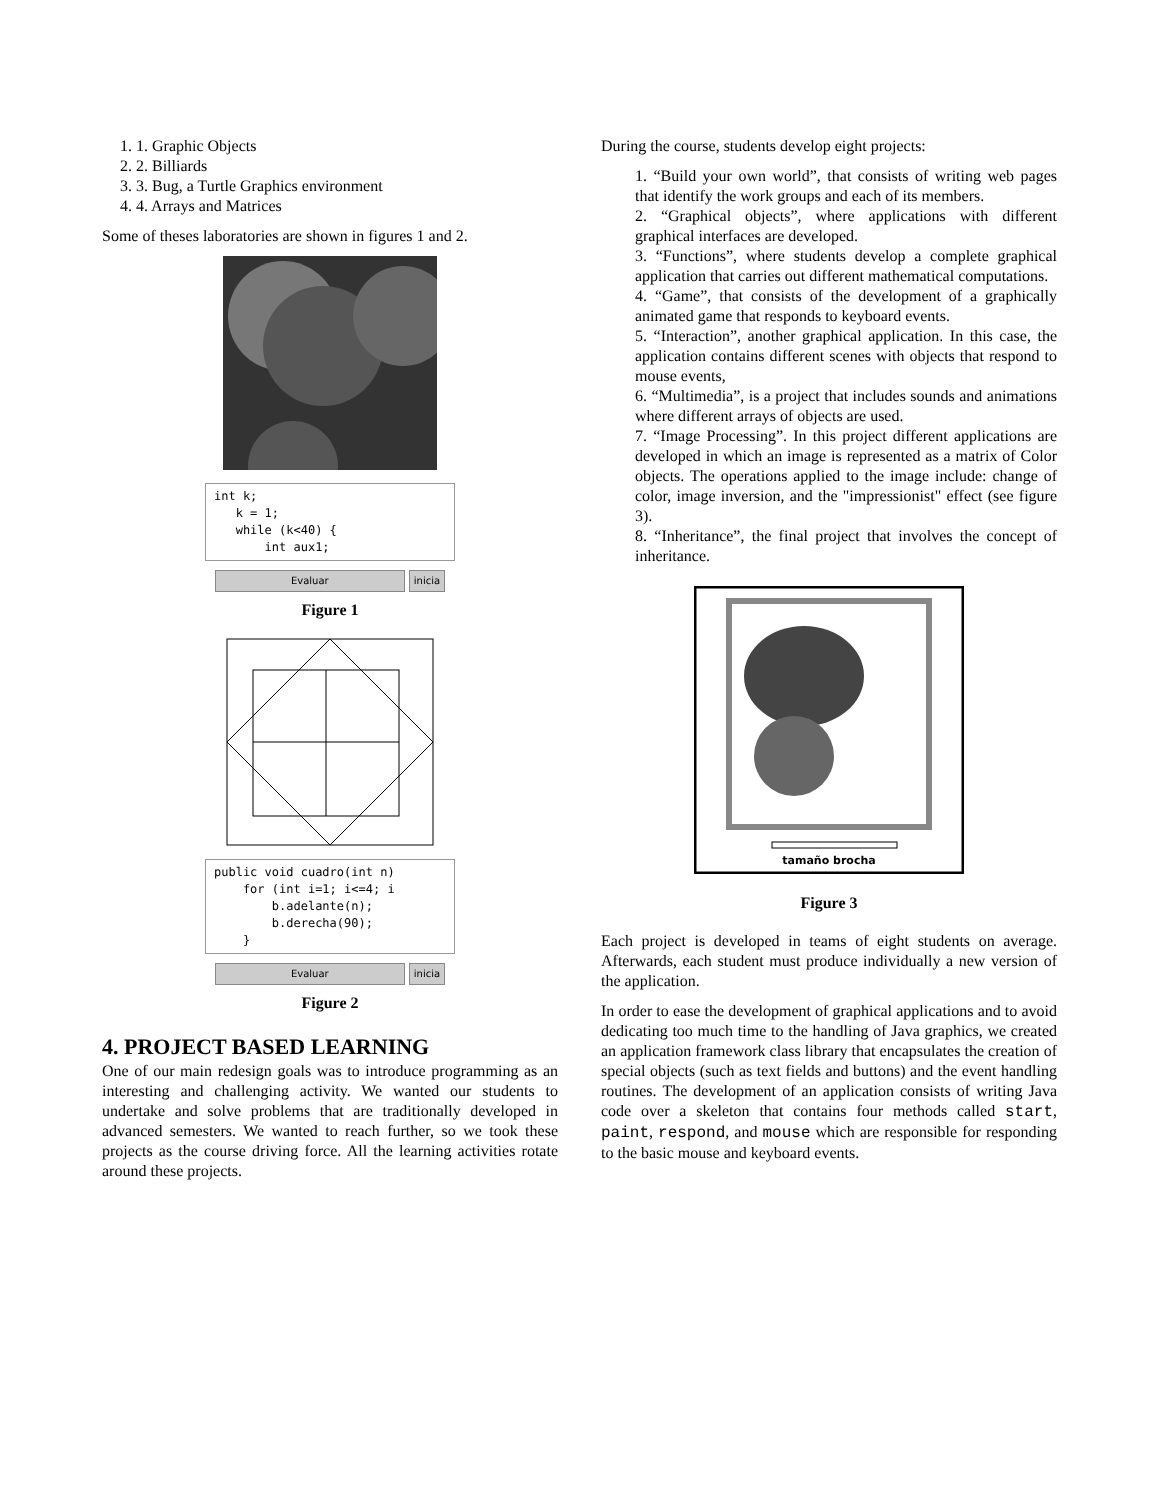1. 1. Graphic Objects
2. 2. Billiards
3. 3. Bug, a Turtle Graphics environment
4. 4. Arrays and Matrices
Some of theses laboratories are shown in figures 1 and 2.
int k; k = 1; while (k<40) { int aux1;
Evaluar inicia
Figure 1
public void cuadro(int n) for (int i=1; i<=4; i b.adelante(n); b.derecha(90); }
Evaluar inicia
Figure 2
4. PROJECT BASED LEARNING
One of our main redesign goals was to introduce programming as an interesting and challenging activity. We wanted our students to undertake and solve problems that are traditionally developed in advanced semesters. We wanted to reach further, so we took these projects as the course driving force. All the learning activities rotate around these projects.
During the course, students develop eight projects:
1. “Build your own world”, that consists of writing web pages that identify the work groups and each of its members.
2. “Graphical objects”, where applications with different graphical interfaces are developed.
3. “Functions”, where students develop a complete graphical application that carries out different mathematical computations.
4. “Game”, that consists of the development of a graphically animated game that responds to keyboard events.
5. “Interaction”, another graphical application. In this case, the application contains different scenes with objects that respond to mouse events,
6. “Multimedia”, is a project that includes sounds and animations where different arrays of objects are used.
7. “Image Processing”. In this project different applications are developed in which an image is represented as a matrix of Color objects. The operations applied to the image include: change of color, image inversion, and the "impressionist" effect (see figure 3).
8. “Inheritance”, the final project that involves the concept of inheritance.
tamaño brocha
Figure 3
Each project is developed in teams of eight students on average. Afterwards, each student must produce individually a new version of the application.
In order to ease the development of graphical applications and to avoid dedicating too much time to the handling of Java graphics, we created an application framework class library that encapsulates the creation of special objects (such as text fields and buttons) and the event handling routines. The development of an application consists of writing Java code over a skeleton that contains four methods called start, paint, respond, and mouse which are responsible for responding to the basic mouse and keyboard events.